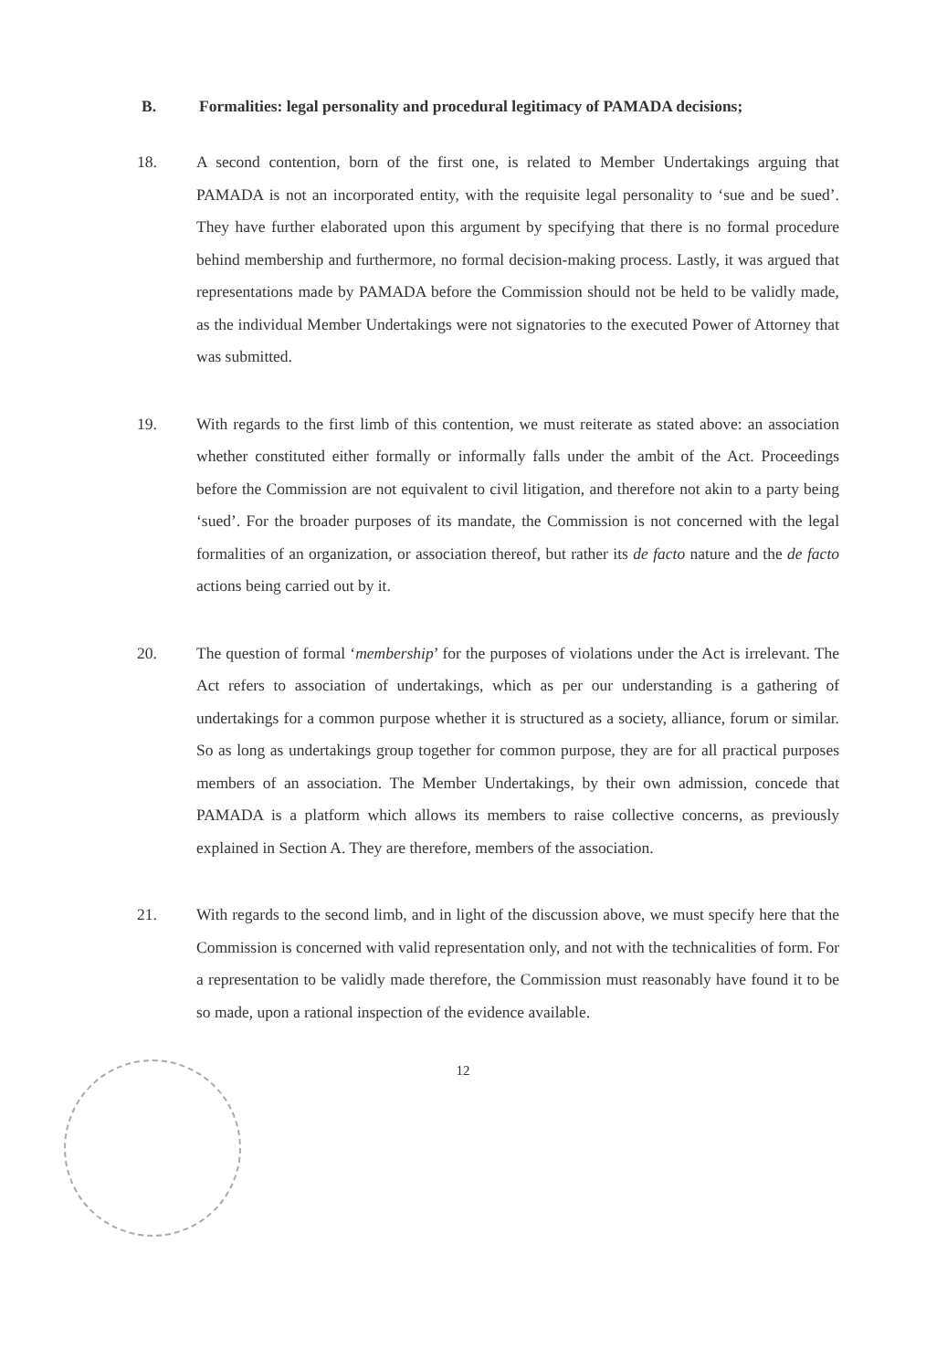B. Formalities: legal personality and procedural legitimacy of PAMADA decisions;
18. A second contention, born of the first one, is related to Member Undertakings arguing that PAMADA is not an incorporated entity, with the requisite legal personality to ‘sue and be sued’. They have further elaborated upon this argument by specifying that there is no formal procedure behind membership and furthermore, no formal decision-making process. Lastly, it was argued that representations made by PAMADA before the Commission should not be held to be validly made, as the individual Member Undertakings were not signatories to the executed Power of Attorney that was submitted.
19. With regards to the first limb of this contention, we must reiterate as stated above: an association whether constituted either formally or informally falls under the ambit of the Act. Proceedings before the Commission are not equivalent to civil litigation, and therefore not akin to a party being ‘sued’. For the broader purposes of its mandate, the Commission is not concerned with the legal formalities of an organization, or association thereof, but rather its de facto nature and the de facto actions being carried out by it.
20. The question of formal ‘membership’ for the purposes of violations under the Act is irrelevant. The Act refers to association of undertakings, which as per our understanding is a gathering of undertakings for a common purpose whether it is structured as a society, alliance, forum or similar. So as long as undertakings group together for common purpose, they are for all practical purposes members of an association. The Member Undertakings, by their own admission, concede that PAMADA is a platform which allows its members to raise collective concerns, as previously explained in Section A. They are therefore, members of the association.
21. With regards to the second limb, and in light of the discussion above, we must specify here that the Commission is concerned with valid representation only, and not with the technicalities of form. For a representation to be validly made therefore, the Commission must reasonably have found it to be so made, upon a rational inspection of the evidence available.
12